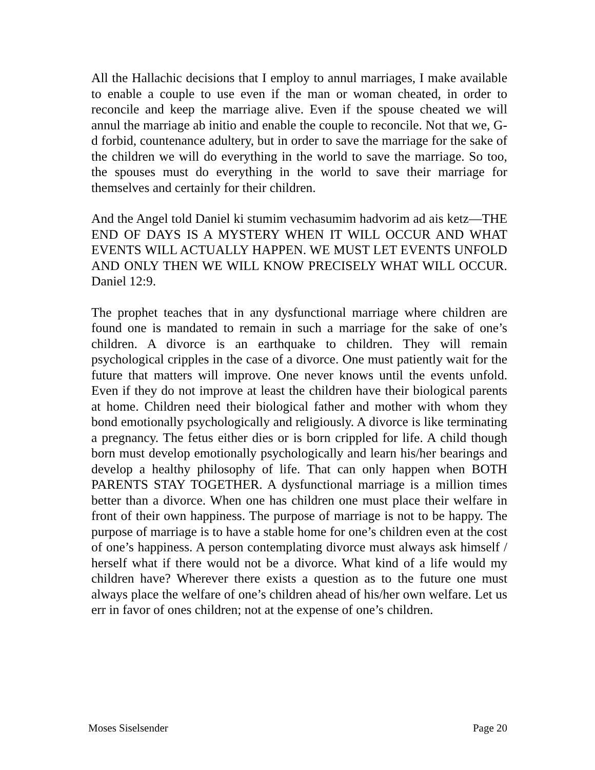All the Hallachic decisions that I employ to annul marriages, I make available to enable a couple to use even if the man or woman cheated, in order to reconcile and keep the marriage alive. Even if the spouse cheated we will annul the marriage ab initio and enable the couple to reconcile. Not that we, G-d forbid, countenance adultery, but in order to save the marriage for the sake of the children we will do everything in the world to save the marriage. So too, the spouses must do everything in the world to save their marriage for themselves and certainly for their children.
And the Angel told Daniel ki stumim vechasumim hadvorim ad ais ketz—THE END OF DAYS IS A MYSTERY WHEN IT WILL OCCUR AND WHAT EVENTS WILL ACTUALLY HAPPEN. WE MUST LET EVENTS UNFOLD AND ONLY THEN WE WILL KNOW PRECISELY WHAT WILL OCCUR. Daniel 12:9.
The prophet teaches that in any dysfunctional marriage where children are found one is mandated to remain in such a marriage for the sake of one’s children. A divorce is an earthquake to children. They will remain psychological cripples in the case of a divorce. One must patiently wait for the future that matters will improve. One never knows until the events unfold. Even if they do not improve at least the children have their biological parents at home. Children need their biological father and mother with whom they bond emotionally psychologically and religiously. A divorce is like terminating a pregnancy. The fetus either dies or is born crippled for life. A child though born must develop emotionally psychologically and learn his/her bearings and develop a healthy philosophy of life. That can only happen when BOTH PARENTS STAY TOGETHER. A dysfunctional marriage is a million times better than a divorce. When one has children one must place their welfare in front of their own happiness. The purpose of marriage is not to be happy. The purpose of marriage is to have a stable home for one’s children even at the cost of one’s happiness. A person contemplating divorce must always ask himself / herself what if there would not be a divorce. What kind of a life would my children have? Wherever there exists a question as to the future one must always place the welfare of one’s children ahead of his/her own welfare. Let us err in favor of ones children; not at the expense of one’s children.
Moses Siselsender Page 20